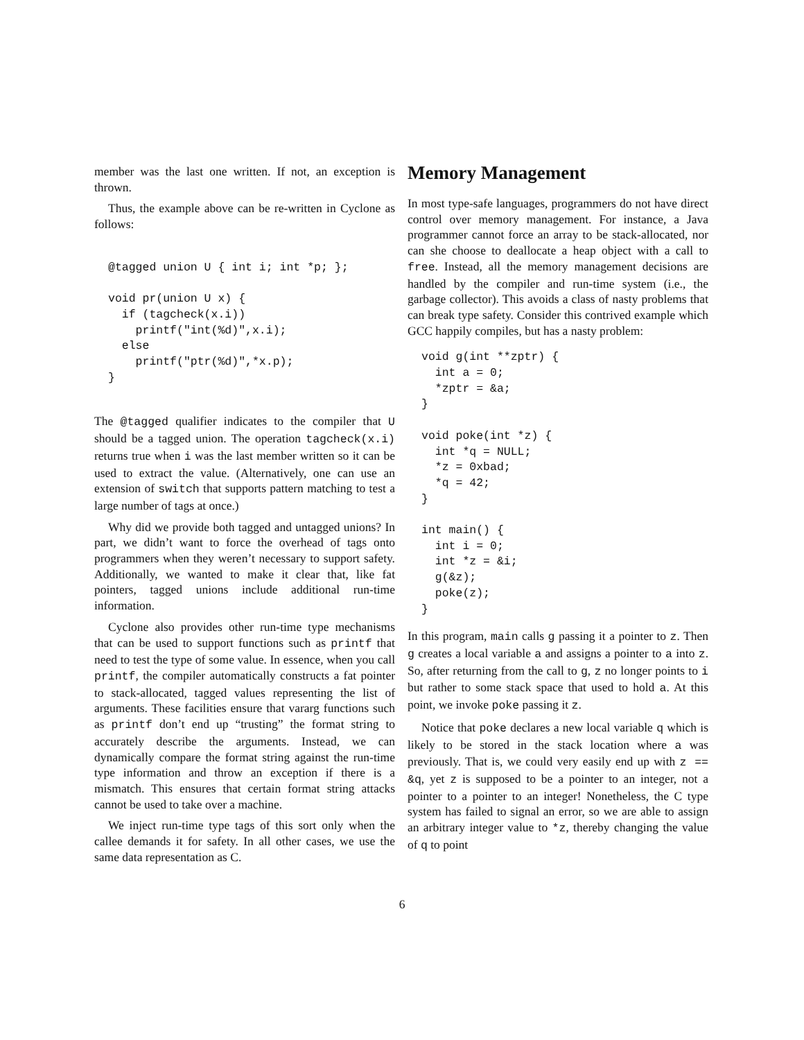member was the last one written. If not, an exception is thrown.
Thus, the example above can be re-written in Cyclone as follows:
@tagged union U { int i; int *p; };

void pr(union U x) {
  if (tagcheck(x.i))
    printf("int(%d)",x.i);
  else
    printf("ptr(%d)",*x.p);
}
The @tagged qualifier indicates to the compiler that U should be a tagged union. The operation tagcheck(x.i) returns true when i was the last member written so it can be used to extract the value. (Alternatively, one can use an extension of switch that supports pattern matching to test a large number of tags at once.)
Why did we provide both tagged and untagged unions? In part, we didn’t want to force the overhead of tags onto programmers when they weren’t necessary to support safety. Additionally, we wanted to make it clear that, like fat pointers, tagged unions include additional run-time information.
Cyclone also provides other run-time type mechanisms that can be used to support functions such as printf that need to test the type of some value. In essence, when you call printf, the compiler automatically constructs a fat pointer to stack-allocated, tagged values representing the list of arguments. These facilities ensure that vararg functions such as printf don’t end up “trusting” the format string to accurately describe the arguments. Instead, we can dynamically compare the format string against the run-time type information and throw an exception if there is a mismatch. This ensures that certain format string attacks cannot be used to take over a machine.
We inject run-time type tags of this sort only when the callee demands it for safety. In all other cases, we use the same data representation as C.
Memory Management
In most type-safe languages, programmers do not have direct control over memory management. For instance, a Java programmer cannot force an array to be stack-allocated, nor can she choose to deallocate a heap object with a call to free. Instead, all the memory management decisions are handled by the compiler and run-time system (i.e., the garbage collector). This avoids a class of nasty problems that can break type safety. Consider this contrived example which GCC happily compiles, but has a nasty problem:
void g(int **zptr) {
  int a = 0;
  *zptr = &a;
}

void poke(int *z) {
  int *q = NULL;
  *z = 0xbad;
  *q = 42;
}

int main() {
  int i = 0;
  int *z = &i;
  g(&z);
  poke(z);
}
In this program, main calls g passing it a pointer to z. Then g creates a local variable a and assigns a pointer to a into z. So, after returning from the call to g, z no longer points to i but rather to some stack space that used to hold a. At this point, we invoke poke passing it z.
Notice that poke declares a new local variable q which is likely to be stored in the stack location where a was previously. That is, we could very easily end up with z == &q, yet z is supposed to be a pointer to an integer, not a pointer to a pointer to an integer! Nonetheless, the C type system has failed to signal an error, so we are able to assign an arbitrary integer value to *z, thereby changing the value of q to point
6